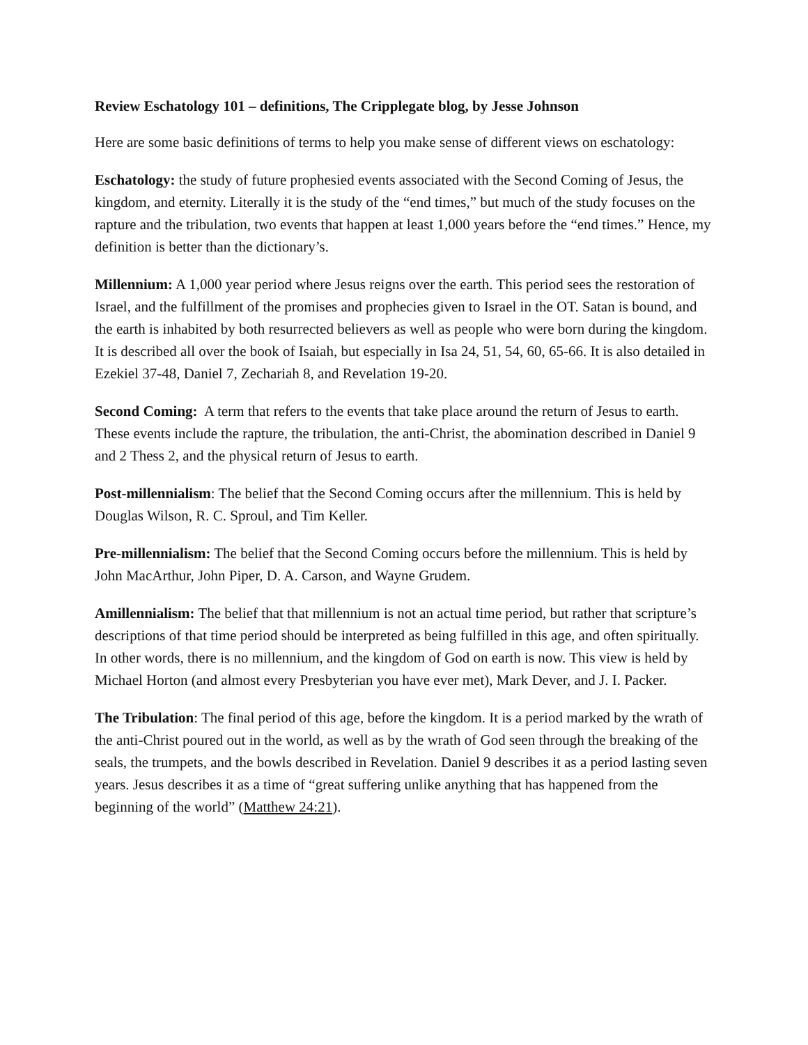Review Eschatology 101 – definitions, The Cripplegate blog, by Jesse Johnson
Here are some basic definitions of terms to help you make sense of different views on eschatology:
Eschatology: the study of future prophesied events associated with the Second Coming of Jesus, the kingdom, and eternity. Literally it is the study of the “end times,” but much of the study focuses on the rapture and the tribulation, two events that happen at least 1,000 years before the “end times.” Hence, my definition is better than the dictionary’s.
Millennium: A 1,000 year period where Jesus reigns over the earth. This period sees the restoration of Israel, and the fulfillment of the promises and prophecies given to Israel in the OT. Satan is bound, and the earth is inhabited by both resurrected believers as well as people who were born during the kingdom. It is described all over the book of Isaiah, but especially in Isa 24, 51, 54, 60, 65-66. It is also detailed in Ezekiel 37-48, Daniel 7, Zechariah 8, and Revelation 19-20.
Second Coming: A term that refers to the events that take place around the return of Jesus to earth. These events include the rapture, the tribulation, the anti-Christ, the abomination described in Daniel 9 and 2 Thess 2, and the physical return of Jesus to earth.
Post-millennialism: The belief that the Second Coming occurs after the millennium. This is held by Douglas Wilson, R. C. Sproul, and Tim Keller.
Pre-millennialism: The belief that the Second Coming occurs before the millennium. This is held by John MacArthur, John Piper, D. A. Carson, and Wayne Grudem.
Amillennialism: The belief that that millennium is not an actual time period, but rather that scripture’s descriptions of that time period should be interpreted as being fulfilled in this age, and often spiritually. In other words, there is no millennium, and the kingdom of God on earth is now. This view is held by Michael Horton (and almost every Presbyterian you have ever met), Mark Dever, and J. I. Packer.
The Tribulation: The final period of this age, before the kingdom. It is a period marked by the wrath of the anti-Christ poured out in the world, as well as by the wrath of God seen through the breaking of the seals, the trumpets, and the bowls described in Revelation. Daniel 9 describes it as a period lasting seven years. Jesus describes it as a time of “great suffering unlike anything that has happened from the beginning of the world” (Matthew 24:21).